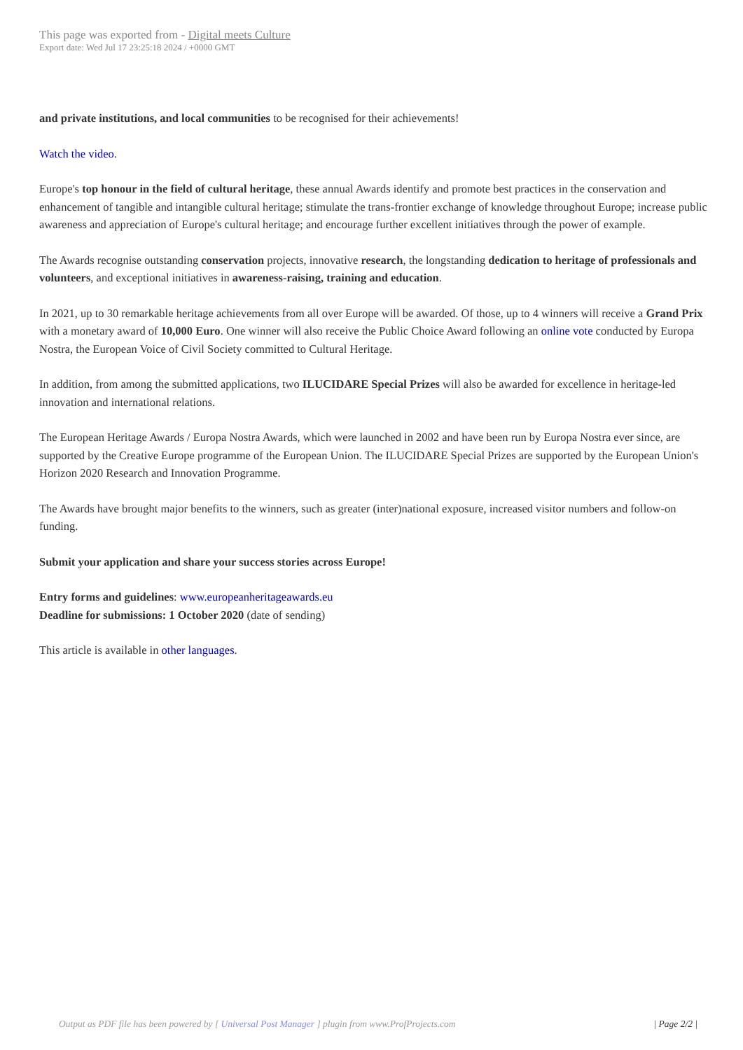This page was exported from - Digital meets Culture
Export date: Wed Jul 17 23:25:18 2024 / +0000 GMT
and private institutions, and local communities to be recognised for their achievements!
Watch the video.
Europe's top honour in the field of cultural heritage, these annual Awards identify and promote best practices in the conservation and enhancement of tangible and intangible cultural heritage; stimulate the trans-frontier exchange of knowledge throughout Europe; increase public awareness and appreciation of Europe's cultural heritage; and encourage further excellent initiatives through the power of example.
The Awards recognise outstanding conservation projects, innovative research, the longstanding dedication to heritage of professionals and volunteers, and exceptional initiatives in awareness-raising, training and education.
In 2021, up to 30 remarkable heritage achievements from all over Europe will be awarded. Of those, up to 4 winners will receive a Grand Prix with a monetary award of 10,000 Euro. One winner will also receive the Public Choice Award following an online vote conducted by Europa Nostra, the European Voice of Civil Society committed to Cultural Heritage.
In addition, from among the submitted applications, two ILUCIDARE Special Prizes will also be awarded for excellence in heritage-led innovation and international relations.
The European Heritage Awards / Europa Nostra Awards, which were launched in 2002 and have been run by Europa Nostra ever since, are supported by the Creative Europe programme of the European Union. The ILUCIDARE Special Prizes are supported by the European Union's Horizon 2020 Research and Innovation Programme.
The Awards have brought major benefits to the winners, such as greater (inter)national exposure, increased visitor numbers and follow-on funding.
Submit your application and share your success stories across Europe!
Entry forms and guidelines: www.europeanheritageawards.eu
Deadline for submissions: 1 October 2020 (date of sending)
This article is available in other languages.
Output as PDF file has been powered by [ Universal Post Manager ] plugin from www.ProfProjects.com | Page 2/2 |